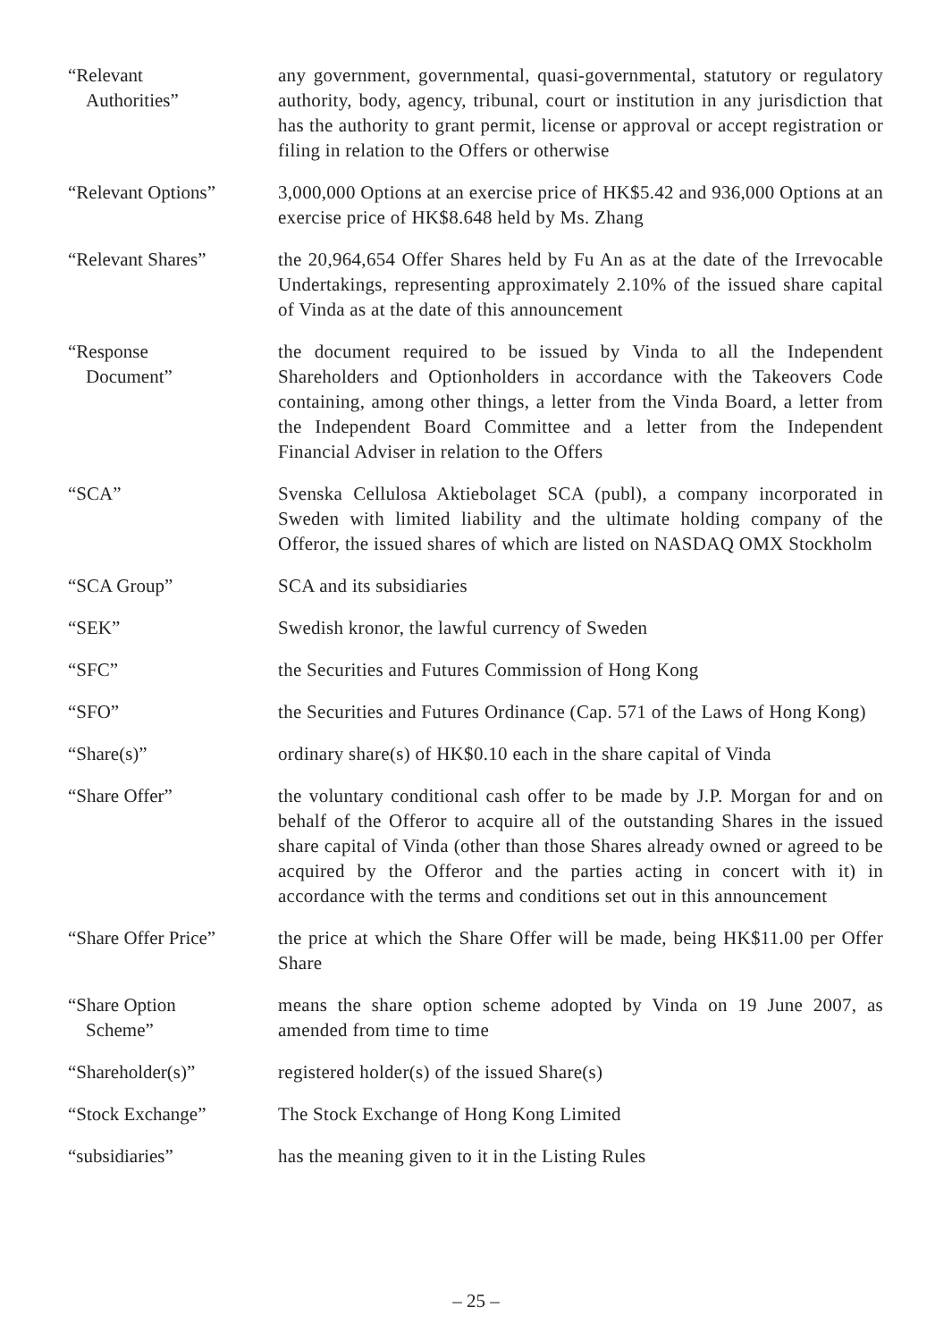“Relevant
Authorities”
any government, governmental, quasi-governmental, statutory or regulatory authority, body, agency, tribunal, court or institution in any jurisdiction that has the authority to grant permit, license or approval or accept registration or filing in relation to the Offers or otherwise
“Relevant Options” 3,000,000 Options at an exercise price of HK$5.42 and 936,000 Options at an exercise price of HK$8.648 held by Ms. Zhang
“Relevant Shares” the 20,964,654 Offer Shares held by Fu An as at the date of the Irrevocable Undertakings, representing approximately 2.10% of the issued share capital of Vinda as at the date of this announcement
“Response
Document”
the document required to be issued by Vinda to all the Independent Shareholders and Optionholders in accordance with the Takeovers Code containing, among other things, a letter from the Vinda Board, a letter from the Independent Board Committee and a letter from the Independent Financial Adviser in relation to the Offers
“SCA” Svenska Cellulosa Aktiebolaget SCA (publ), a company incorporated in Sweden with limited liability and the ultimate holding company of the Offeror, the issued shares of which are listed on NASDAQ OMX Stockholm
“SCA Group” SCA and its subsidiaries
“SEK” Swedish kronor, the lawful currency of Sweden
“SFC” the Securities and Futures Commission of Hong Kong
“SFO” the Securities and Futures Ordinance (Cap. 571 of the Laws of Hong Kong)
“Share(s)” ordinary share(s) of HK$0.10 each in the share capital of Vinda
“Share Offer” the voluntary conditional cash offer to be made by J.P. Morgan for and on behalf of the Offeror to acquire all of the outstanding Shares in the issued share capital of Vinda (other than those Shares already owned or agreed to be acquired by the Offeror and the parties acting in concert with it) in accordance with the terms and conditions set out in this announcement
“Share Offer Price”
the price at which the Share Offer will be made, being HK$11.00 per Offer Share
“Share Option
Scheme”
means the share option scheme adopted by Vinda on 19 June 2007, as amended from time to time
“Shareholder(s)” registered holder(s) of the issued Share(s)
“Stock Exchange” The Stock Exchange of Hong Kong Limited
“subsidiaries” has the meaning given to it in the Listing Rules
– 25 –